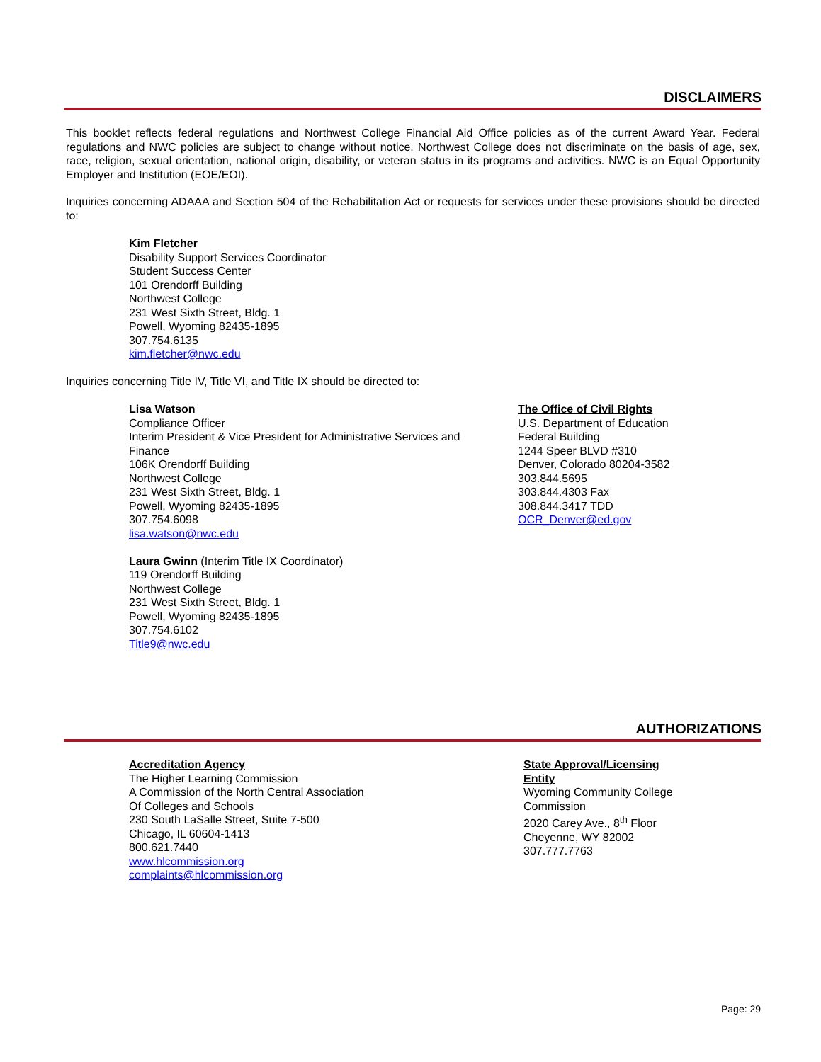DISCLAIMERS
This booklet reflects federal regulations and Northwest College Financial Aid Office policies as of the current Award Year. Federal regulations and NWC policies are subject to change without notice. Northwest College does not discriminate on the basis of age, sex, race, religion, sexual orientation, national origin, disability, or veteran status in its programs and activities. NWC is an Equal Opportunity Employer and Institution (EOE/EOI).
Inquiries concerning ADAAA and Section 504 of the Rehabilitation Act or requests for services under these provisions should be directed to:
Kim Fletcher
Disability Support Services Coordinator
Student Success Center
101 Orendorff Building
Northwest College
231 West Sixth Street, Bldg. 1
Powell, Wyoming 82435-1895
307.754.6135
kim.fletcher@nwc.edu
Inquiries concerning Title IV, Title VI, and Title IX should be directed to:
Lisa Watson
Compliance Officer
Interim President & Vice President for Administrative Services and Finance
106K Orendorff Building
Northwest College
231 West Sixth Street, Bldg. 1
Powell, Wyoming 82435-1895
307.754.6098
lisa.watson@nwc.edu
Laura Gwinn (Interim Title IX Coordinator)
119 Orendorff Building
Northwest College
231 West Sixth Street, Bldg. 1
Powell, Wyoming 82435-1895
307.754.6102
Title9@nwc.edu
The Office of Civil Rights
U.S. Department of Education
Federal Building
1244 Speer BLVD #310
Denver, Colorado 80204-3582
303.844.5695
303.844.4303 Fax
308.844.3417 TDD
OCR_Denver@ed.gov
AUTHORIZATIONS
Accreditation Agency
The Higher Learning Commission
A Commission of the North Central Association
Of Colleges and Schools
230 South LaSalle Street, Suite 7-500
Chicago, IL 60604-1413
800.621.7440
www.hlcommission.org
complaints@hlcommission.org
State Approval/Licensing Entity
Wyoming Community College Commission
2020 Carey Ave., 8<sup>th</sup> Floor
Cheyenne, WY 82002
307.777.7763
Page: 29